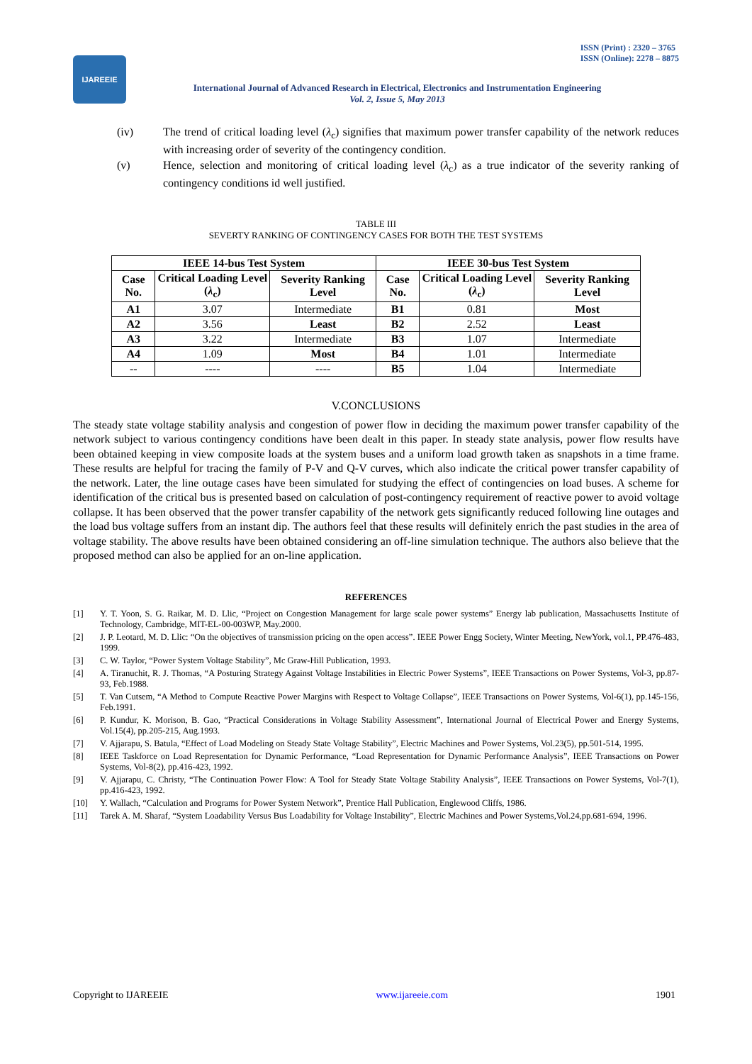IJAREEIE
ISSN (Print) : 2320 – 3765
ISSN (Online): 2278 – 8875
International Journal of Advanced Research in Electrical, Electronics and Instrumentation Engineering
Vol. 2, Issue 5, May 2013
(iv) The trend of critical loading level (λ<sub>c</sub>) signifies that maximum power transfer capability of the network reduces with increasing order of severity of the contingency condition.
(v) Hence, selection and monitoring of critical loading level (λ<sub>c</sub>) as a true indicator of the severity ranking of contingency conditions id well justified.
TABLE III
SEVERTY RANKING OF CONTINGENCY CASES FOR BOTH THE TEST SYSTEMS
| IEEE 14-bus Test System | | | IEEE 30-bus Test System | | |
| --- | --- | --- | --- | --- | --- |
| Case No. | Critical Loading Level ( λ<sub>c</sub>) | Severity Ranking Level | Case No. | Critical Loading Level ( λ<sub>c</sub>) | Severity Ranking Level |
| A1 | 3.07 | Intermediate | B1 | 0.81 | Most |
| A2 | 3.56 | Least | B2 | 2.52 | Least |
| A3 | 3.22 | Intermediate | B3 | 1.07 | Intermediate |
| A4 | 1.09 | Most | B4 | 1.01 | Intermediate |
| -- | ---- | ---- | B5 | 1.04 | Intermediate |
V.CONCLUSIONS
The steady state voltage stability analysis and congestion of power flow in deciding the maximum power transfer capability of the network subject to various contingency conditions have been dealt in this paper. In steady state analysis, power flow results have been obtained keeping in view composite loads at the system buses and a uniform load growth taken as snapshots in a time frame. These results are helpful for tracing the family of P-V and Q-V curves, which also indicate the critical power transfer capability of the network. Later, the line outage cases have been simulated for studying the effect of contingencies on load buses. A scheme for identification of the critical bus is presented based on calculation of post-contingency requirement of reactive power to avoid voltage collapse. It has been observed that the power transfer capability of the network gets significantly reduced following line outages and the load bus voltage suffers from an instant dip. The authors feel that these results will definitely enrich the past studies in the area of voltage stability. The above results have been obtained considering an off-line simulation technique. The authors also believe that the proposed method can also be applied for an on-line application.
REFERENCES
[1] Y. T. Yoon, S. G. Raikar, M. D. Llic, “Project on Congestion Management for large scale power systems” Energy lab publication, Massachusetts Institute of Technology, Cambridge, MIT-EL-00-003WP, May.2000.
[2] J. P. Leotard, M. D. Llic: “On the objectives of transmission pricing on the open access”. IEEE Power Engg Society, Winter Meeting, NewYork, vol.1, PP.476-483, 1999.
[3] C. W. Taylor, “Power System Voltage Stability”, Mc Graw-Hill Publication, 1993.
[4] A. Tiranuchit, R. J. Thomas, “A Posturing Strategy Against Voltage Instabilities in Electric Power Systems”, IEEE Transactions on Power Systems, Vol-3, pp.87-93, Feb.1988.
[5] T. Van Cutsem, “A Method to Compute Reactive Power Margins with Respect to Voltage Collapse”, IEEE Transactions on Power Systems, Vol-6(1), pp.145-156, Feb.1991.
[6] P. Kundur, K. Morison, B. Gao, “Practical Considerations in Voltage Stability Assessment”, International Journal of Electrical Power and Energy Systems, Vol.15(4), pp.205-215, Aug.1993.
[7] V. Ajjarapu, S. Batula, “Effect of Load Modeling on Steady State Voltage Stability”, Electric Machines and Power Systems, Vol.23(5), pp.501-514, 1995.
[8] IEEE Taskforce on Load Representation for Dynamic Performance, “Load Representation for Dynamic Performance Analysis”, IEEE Transactions on Power Systems, Vol-8(2), pp.416-423, 1992.
[9] V. Ajjarapu, C. Christy, “The Continuation Power Flow: A Tool for Steady State Voltage Stability Analysis”, IEEE Transactions on Power Systems, Vol-7(1), pp.416-423, 1992.
[10] Y. Wallach, “Calculation and Programs for Power System Network”, Prentice Hall Publication, Englewood Cliffs, 1986.
[11] Tarek A. M. Sharaf, “System Loadability Versus Bus Loadability for Voltage Instability”, Electric Machines and Power Systems,Vol.24,pp.681-694, 1996.
Copyright to IJAREEIE www.ijareeie.com 1901